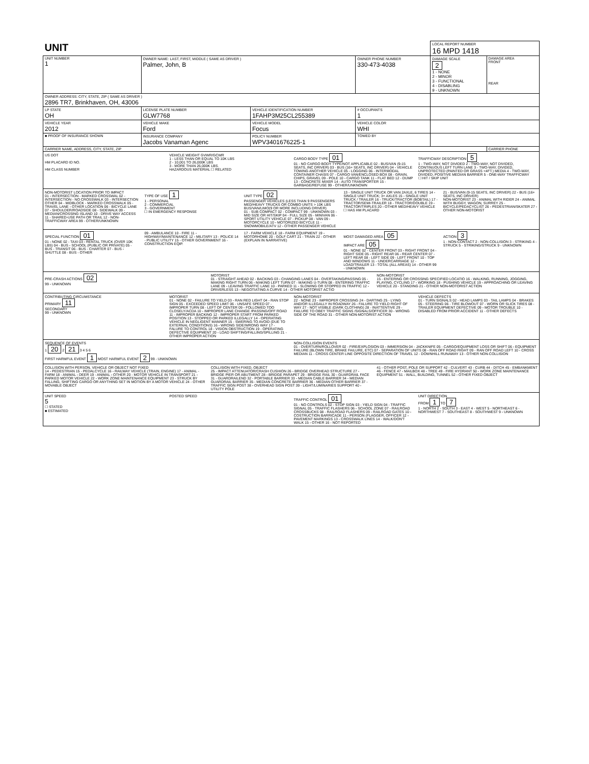| UNIT | | | | | LOCAL REPORT NUMBER 16 MPD 1418 | |
| UNIT NUMBER 1 | OWNER NAME: LAST, FIRST, MIDDLE ( SAME AS DRIVER ) Palmer, John, B | | | OWNER PHONE NUMBER 330-473-4038 | DAMAGE SCALE 2 1 - NONE 2 - MINOR 3 - FUNCTIONAL 4 - DISABLING 9 - UNKNOWN | DAMAGE AREA FRONT REAR |
| OWNER ADDRESS: CITY, STATE, ZIP ( SAME AS DRIVER ) 2896 TR7, Brinkhaven, OH, 43006 | | | | | | |
| LP STATE OH | LICENSE PLATE NUMBER GLW7768 | VEHICLE IDENTIFICATION NUMBER 1FAHP3M25CL255389 | | # OCCUPANTS 1 | | |
| VEHICLE YEAR 2012 | VEHICLE MAKE Ford | VEHICLE MODEL Focus | VEHICLE COLOR WHI | | | |
| ■ PROOF OF INSURANCE SHOWN | INSURANCE COMPANY Jacobs Vanaman Agenc | POLICY NUMBER WPV3401676225-1 | TOWED BY | | | |
| CARRIER NAME, ADDRESS, CITY, STATE, ZIP | | | | | | CARRIER PHONE |
US DOT
HM PLACARD ID NO.
HM CLASS NUMBER
VEHICLE WEIGHT GVWR/GCWR
1 - LESS THAN OR EQUAL TO 10K LBS
2 - 10,001 TO 26,000K LBS
3 - MORE THAN 26,000K LBS.
HAZARDOUS MATERIAL ☐ RELATED
CARGO BODY TYPE 01
01 - NO CARGO BODY TYPE/NOT APPLICABLE 02 - BUS/VAN (9-15 SEATS, INC DRIVER) 03 - BUS (16+ SEATS, INC DRIVER) 04 - VEHICLE TOWING ANOTHER VEHICLE 05 - LOGGING 06 - INTERMODAL CONTAINER CHASIS 07 - CARGO VAN/ENCLOSED BOX 08 - GRAIN, CHIPS, GRAVEL 09 - POLE 10 - CARGO TANK 11 - FLAT BED 12 - DUMP 13 - CONCRETE MIXER 14 - AUTO TRANSPORTER 15 - GARBAGE/REFUSE 99 - OTHER/UNKNOWN
TRAFFICWAY DESCRIPTION 5
1 - TWO-WAY, NOT DIVIDED 2 - TWO-WAY, NOT DIVIDED, CONTINUOUS LEFT TURN LANE 3 - TWO-WAY, DIVIDED, UNPROTECTED (PAINTED OR GRASS <4FT.) MEDIA 4 - TWO-WAY, DIVIDED, POSITIVE MEDIAN BARRIER 5 - ONE-WAY TRAFFICWAY
☐ HIT / SKIP UNIT
NON-MOTORIST LOCATION PRIOR TO IMPACT
01 - INTERSECTION - MARKED CROSSWAL 02 - INTERSECTION - NO CROSSWALK 03 - INTERSECTION OTHER 04 - MIDBLOCK - MARKED CROSSWALK 05 - TRAVEL LANE - OTHER LOCATION 06 - BICYCLE LANE 07 - SHOULDER/ROADSIDE 08 - SIDEWALK 09 - MEDIAN/CROSSING ISLAND 10 - DRIVE WAY ACCESS 11 - SHARED-USE PATH OR TRAIL 12 - NON-TRAFFICWAY AREA 99 - OTHER/UNKNOWN
TYPE OF USE 1
1 - PERSONAL
2 - COMMERCIAL
3 - GOVERNMENT
☐ IN EMERGENCY RESPONSE
UNIT TYPE 02
PASSENGER VEHICLES (LESS THAN 9 PASSENGERS MED/HEAVY TRUCKS OR COMBO UNITS > 10K LBS BUS/VAN/LIMO(9 OR MORE INCLUDING DRIVER)
01 - SUB COMPACT 02 - COMPACT 99 - UNKNOWN 03 - MID SIZE OR HIT/SKIP 04 - FULL SIZE 05 - MINIVAN 06 - SPORT UTILITY VEHICLE 07 - PICKUP 08 - VAN 09 - MOTORCYCLE 10 - MOTORIZED BICYCLE 11 - SNOWMOBILE/ATV 12 - OTHER PASSENGER VEHICLE
13 - SINGLE UNIT TRUCK OR VAN 2AXLE, 6 TIRES 14 - SINGLE UNIT TRUCK; 3+ AXLES 15 - SINGLE UNIT TRUCK / TRAILER 16 - TRUCK/TRACTOR (BOBTAIL) 17 - TRACTOR/SEMI-TRAILER 18 - TRACTOR/DOUBLE 19 - TRACTOR/TRIPLES 20 - OTHER MED/HEAVY VEHICLE
☐ HAS HM PLACARD
21 - BUS/VAN (9-15 SEATS, INC DRIVER) 22 - BUS (16+ SEATS, INC DRIVER)
NON-MOTORIST 23 - ANIMAL WITH RIDER 24 - ANIMAL WITH BUGGY, WAGON, SURREY 25 - BICYCLE/PEDACYCLIST 26 - PEDESTRIAN/SKATER 27 - OTHER NON-MOTORIST
SPECIAL FUNCTION 01
01 - NONE 02 - TAXI 03 - RENTAL TRUCK (OVER 10K LBS) 04 - BUS - SCHOOL (PUBLIC OR PRIVATE) 05 - BUS - TRANSIT 06 - BUS - CHARTER 07 - BUS - SHUTTLE 08 - BUS - OTHER
09 - AMBULANCE 10 - FIRE 11 - HIGHWAY/MAINTENANCE 12 - MILITARY 13 - POLICE 14 - PUBLIC UTILITY 15 - OTHER GOVERNMENT 16 - CONSTRUCTION EQIP.
17 - FARM VEHICLE 18 - FARM EQUIPMENT 19 - MOTORHOME 20 - GOLF CART 21 - TRAIN 22 - OTHER (EXPLAIN IN NARRATIVE)
MOST DAMAGED AREA 05
IMPACT ARE 05
01 - NONE 02 - CENTER FRONT 03 - RIGHT FRONT 04 - RIGHT SIDE 05 - RIGHT REAR 06 - REAR CENTER 07 - LEFT REAR 08 - LEFT SIDE 09 - LEFT FRONT 10 - TOP AND WINDOWS 11 - UNDERCARRIAGE 12 - LOAD/TRAILER 13 - TOTAL (ALL AREAS) 14 - OTHER 99 - UNKNOWN
ACTION 3
1 - NON-CONTACT 2 - NON-COLLISION 3 - STRIKING 4 - STRUCK 5 - STRIKING/STRUCK 9 - UNKNOWN
PRE-CRASH ACTIONS 02
99 - UNKNOWN
MOTORIST
01 - STRAIGHT AHEAD 02 - BACKING 03 - CHANGING LANES 04 - OVERTAKING/PASSING 05 - MAKING RIGHT TURN 06 - MAKING LEFT TURN 07 - MAKING U-TURN 08 - ENTERING TRAFFIC LANE 09 - LEAVING TRAFFIC LANE 10 - PARKED 11 - SLOWING OR STOPPED IN TRAFFIC 12 - DRIVERLESS 13 - NEGOTIATING A CURVE 14 - OTHER MOTORIST ACTIO
NON-MOTORIST
15 - ENTERING OR CROSSING SPECIFIED LOCATIO 16 - WALKING, RUNNING, JOGGING, PLAYING, CYCLING 17 - WORKING 18 - PUSHING VEHICLE 19 - APPROACHING OR LEAVING VEHICLE 20 - STANDING 21 - OTHER NON-MOTORIST ACTION
CONTRIBUTING CIRCUMSTANCE
PRIMARY 11
SECONDARY
99 - UNKNOWN
MOTORIST
01 - NONE 02 - FAILURE TO YIELD 03 - RAN RED LIGHT 04 - RAN STOP SIGN 05 - EXCEEDED SPEED LIMIT 06 - UNSAFE SPEED 07 - IMPROPER TURN 08 - LEFT OF CENTER 09 - FOLLOWED TOO CLOSELY/ACDA 10 - IMPROPER LANE CHANGE /PASSING/OFF ROAD 11 - IMPROPER BACKING 12 - IMPROPER START FROM PARKED POSITION 13 - STOPPED OR PARKED ILLEGALLY 14 - OPERATING VEHICLE IN NEGLIGENT MANNER 15 - SWERING TO AVOID (DUE TO EXTERNAL CONDITIONS) 16 - WRONG SIDE/WRONG WAY 17 - FALURE TO CONTROL 18 - VISION OBSTRUCTION 19 - OPERATING DEFECTIVE EQUIPMENT 20 - LOAD SHIFTING/FALLING/SPILLING 21 - OTHER IMPROPER ACTION
NON-MOTORIST
22 - NONE 23 - IMPROPER CROSSING 24 - DARTING 25 - LYING AND/OR ILLEGALLY IN ROADWAY 26 - FALURE TO YIELD RIGHT OF WAY 27 - NOT VISIBLE (DARK CLOTHING) 28 - INATTENTIVE 29 - FAILURE TO OBEY TRAFFIC SIGNS /SIGNALS/OFFICER 30 - WRONG SIDE OF THE ROAD 31 - OTHER NON-MOTORIST ACTION
VEHICLE DEFECTS
01 - TURN SIGNALS 02 - HEAD LAMPS 03 - TAIL LAMPS 04 - BRAKES 05 - STEERING 06 - TIRE BLOWOUT 07 - WORN OR SLICK TIRES 08 - TRAILER EQUIPMENT DEFECTIVE 09 - MOTOR TROUBLE 10 - DISABLED FROM PRIOR ACCIDENT 11 - OTHER DEFECTS
SEQUENCE OF EVENTS
1 20 2 21 3 4 5 6
FIRST HARMFUL EVENT 1 MOST HARMFUL EVENT 2 99 - UNKNOWN
NON-COLLISION EVENTS
01 - OVERTURN/ROLLOVER 02 - FIRE/EXPLOSION 03 - IMMERSION 04 - JACKKNIFE 05 - CARGO/EQUIPMENT LOSS OR SHIFT 06 - EQUIPMENT FAILURE (BLOWN TIRE, BRAKE FAILURE, ETC) 07 - SEPARATION OF UNITS 08 - RAN OFF ROAD RIGHT 09 - RAN OFF ROAD LEFT 10 - CROSS MEDIAN 11 - CROSS CENTER LINE OPPOSITE DIRECTION OF TRAVEL 12 - DOWNHILL RUNAWAY 13 - OTHER NON-COLLISION
COLLISION WITH PERSON, VEHICLE OR OBJECT NOT FIXED
14 - PEDESTRIAN 15 - PEDALCYCLE 16 - RAILWAY VEHICLE (TRAIN, ENGINE) 17 - ANIMAL - FARM 18 - ANIMAL - DEER 19 - ANIMAL - OTHER 20 - MOTOR VEHICLE IN TRANSPORT 21 - PARKED MOTOR VEHICLE 22 - WORK ZONE MAINTENANCE EQUIPMENT 23 - STRUCK BY FALLING, SHIFTING CARGO OR ANYTHING SET IN MOTION BY A MOTOR VEHICLE 24 - OTHER MOVABLE OBJECT
COLLISION WITH FIXED, OBJECT
25 - IMPACT ATTENUATOR/CRASH CUSHION 26 - BRIDGE OVERHEAD STRUCTURE 27 - BRIDGE PIER OR ABUTMENT 28 - BRIDGE PARAPET 29 - BRIDGE RAIL 30 - GUARDRAIL FACE 31 - GUARDRAILEND 32 - PORTABLE BARRIER 33 - MEDIAN CABLE BARRIER 34 - MEDIAN GUARDRAIL BARRIER 35 - MEDIAN CONCRETE BARRIER 36 - MEDIAN OTHER BARRIER 37 - TRAFFIC SIGN POST 38 - OVERHEAD SIGN POST 39 - LIGHT/LUMINARIES SUPPORT 40 - UTILITY POLE
41 - OTHER POST, POLE OR SUPPORT 42 - CULVERT 43 - CURB 44 - DITCH 45 - EMBANKMENT 46 - FENCE 47 - MAILBOX 48 - TREE 49 - FIRE HYDRANT 50 - WORK ZONE MAINTENANCE EQUIPMENT 51 - WALL, BUILDING, TUNNEL 52 - OTHER FIXED OBJECT
UNIT SPEED
5
☐ STATED
■ ESTIMATED
POSTED SPEED TRAFFIC CONTROL 01
01 - NO CONTROLS 02 - STOP SIGN 03 - YIELD SIGN 04 - TRAFFIC SIGNAL 05 - TRAFFIC FLASHERS 06 - SCHOOL ZONE 07 - RAILROAD CROSSBUCKS 08 - RAILROAD FLASHERS 09 - RAILROAD GATES 10 - COSTRUCTION BARRICADE 11 - PERSON (FLAGGER, OFFICER 12 - PAVEMENT MARKINGS 13 - CROSSWALK LINES 14 - WALK/DON'T WALK 15 - OTHER 16 - NOT REPORTED
UNIT DIRECTION
FROM 1 TO 7
1 - NORTH 2 - SOUTH 3 - EAST 4 - WEST 5 - NORTHEAST 6 - NORTHWEST 7 - SOUTHEAST 8 - SOUTHWEST 9 - UNKNOWN